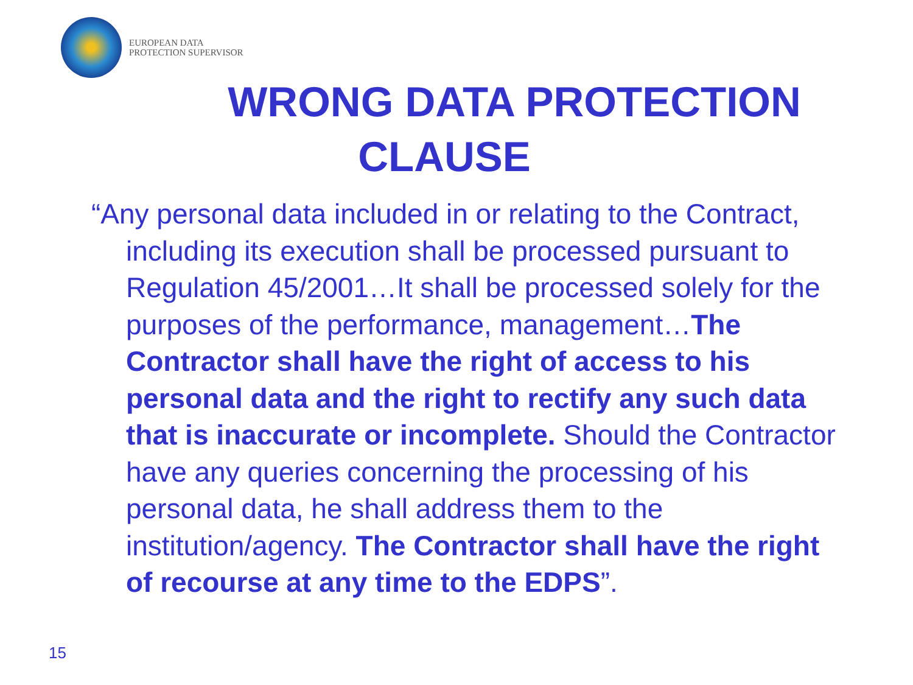EUROPEAN DATA
PROTECTION SUPERVISOR
WRONG DATA PROTECTION
CLAUSE
“Any personal data included in or relating to the Contract, including its execution shall be processed pursuant to Regulation 45/2001…It shall be processed solely for the purposes of the performance, management…The Contractor shall have the right of access to his personal data and the right to rectify any such data that is inaccurate or incomplete. Should the Contractor have any queries concerning the processing of his personal data, he shall address them to the institution/agency. The Contractor shall have the right of recourse at any time to the EDPS”.
15